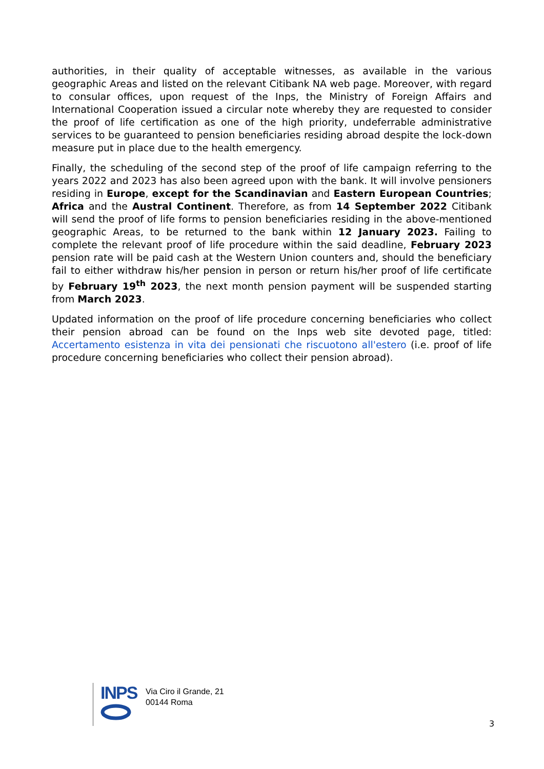authorities, in their quality of acceptable witnesses, as available in the various geographic Areas and listed on the relevant Citibank NA web page. Moreover, with regard to consular offices, upon request of the Inps, the Ministry of Foreign Affairs and International Cooperation issued a circular note whereby they are requested to consider the proof of life certification as one of the high priority, undeferrable administrative services to be guaranteed to pension beneficiaries residing abroad despite the lock-down measure put in place due to the health emergency.
Finally, the scheduling of the second step of the proof of life campaign referring to the years 2022 and 2023 has also been agreed upon with the bank. It will involve pensioners residing in Europe, except for the Scandinavian and Eastern European Countries; Africa and the Austral Continent. Therefore, as from 14 September 2022 Citibank will send the proof of life forms to pension beneficiaries residing in the above-mentioned geographic Areas, to be returned to the bank within 12 January 2023. Failing to complete the relevant proof of life procedure within the said deadline, February 2023 pension rate will be paid cash at the Western Union counters and, should the beneficiary fail to either withdraw his/her pension in person or return his/her proof of life certificate by February 19<sup>th</sup> 2023, the next month pension payment will be suspended starting from March 2023.
Updated information on the proof of life procedure concerning beneficiaries who collect their pension abroad can be found on the Inps web site devoted page, titled: Accertamento esistenza in vita dei pensionati che riscuotono all'estero (i.e. proof of life procedure concerning beneficiaries who collect their pension abroad).
INPS
Via Ciro il Grande, 21
00144 Roma
3